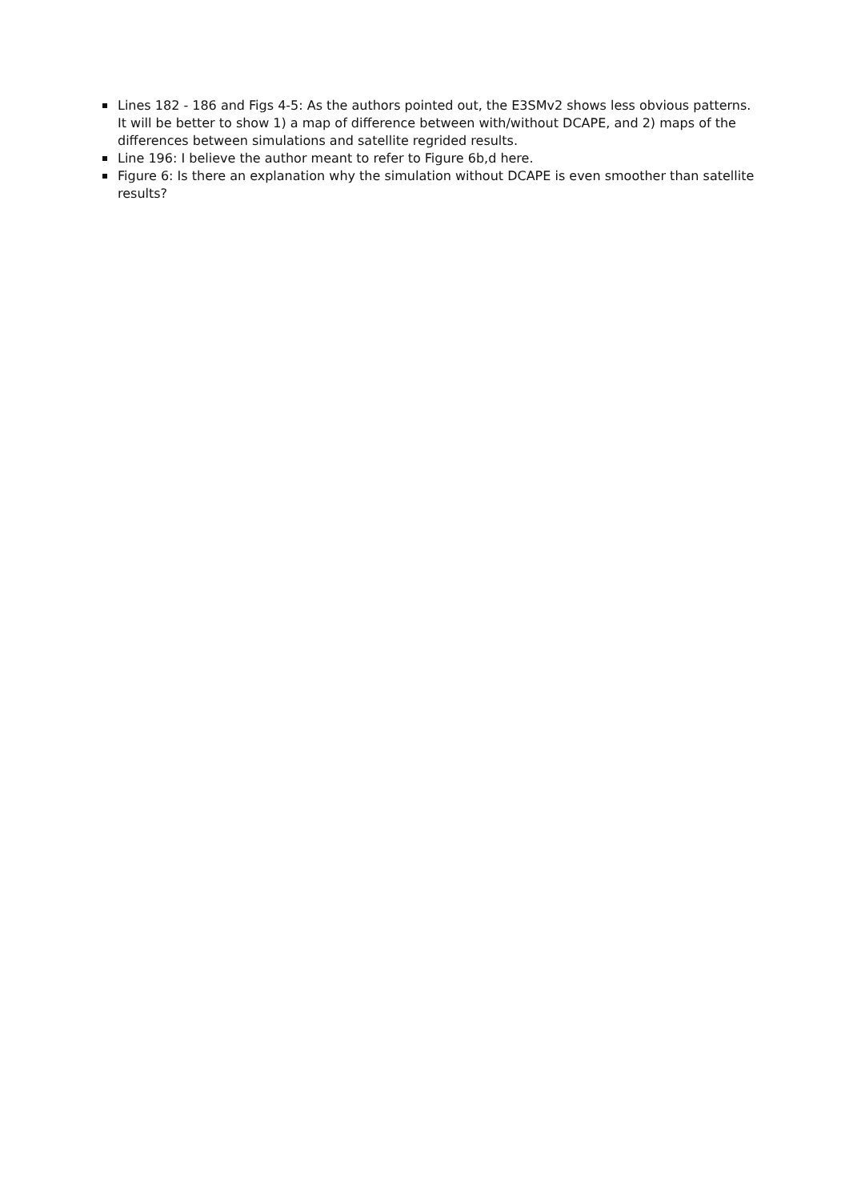Lines 182 - 186 and Figs 4-5: As the authors pointed out, the E3SMv2 shows less obvious patterns. It will be better to show 1) a map of difference between with/without DCAPE, and 2) maps of the differences between simulations and satellite regrided results.
Line 196: I believe the author meant to refer to Figure 6b,d here.
Figure 6: Is there an explanation why the simulation without DCAPE is even smoother than satellite results?